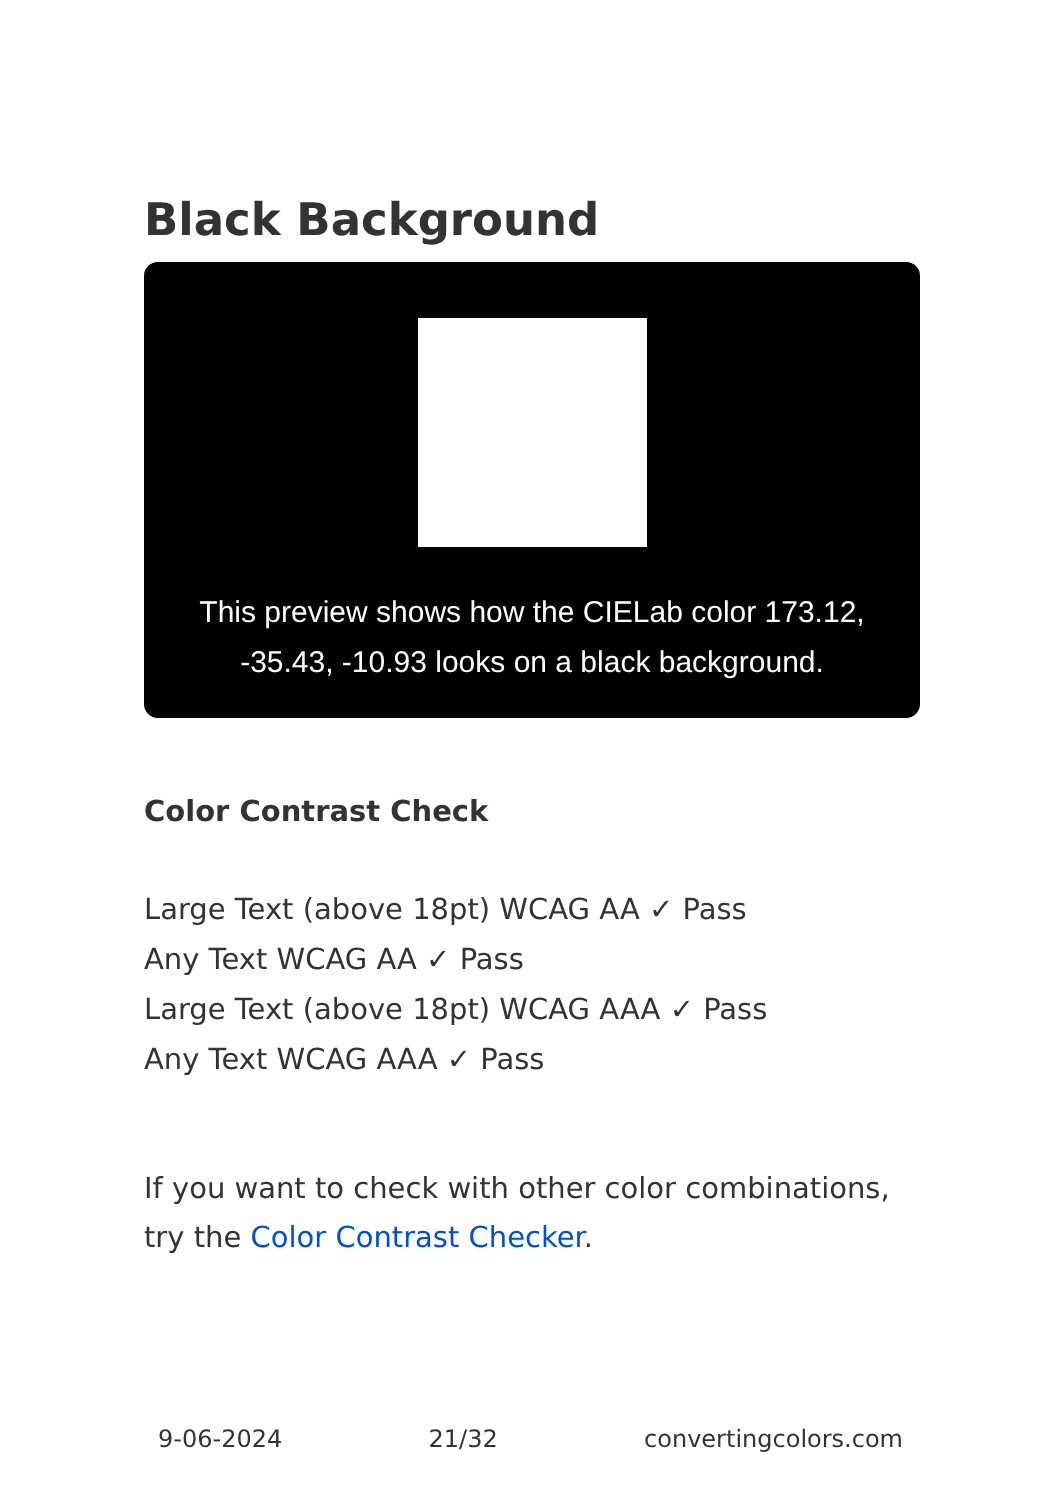Black Background
This preview shows how the CIELab color 173.12, -35.43, -10.93 looks on a black background.
Color Contrast Check
Large Text (above 18pt) WCAG AA ✓ Pass
Any Text WCAG AA ✓ Pass
Large Text (above 18pt) WCAG AAA ✓ Pass
Any Text WCAG AAA ✓ Pass
If you want to check with other color combinations, try the Color Contrast Checker.
9-06-2024 21/32 convertingcolors.com